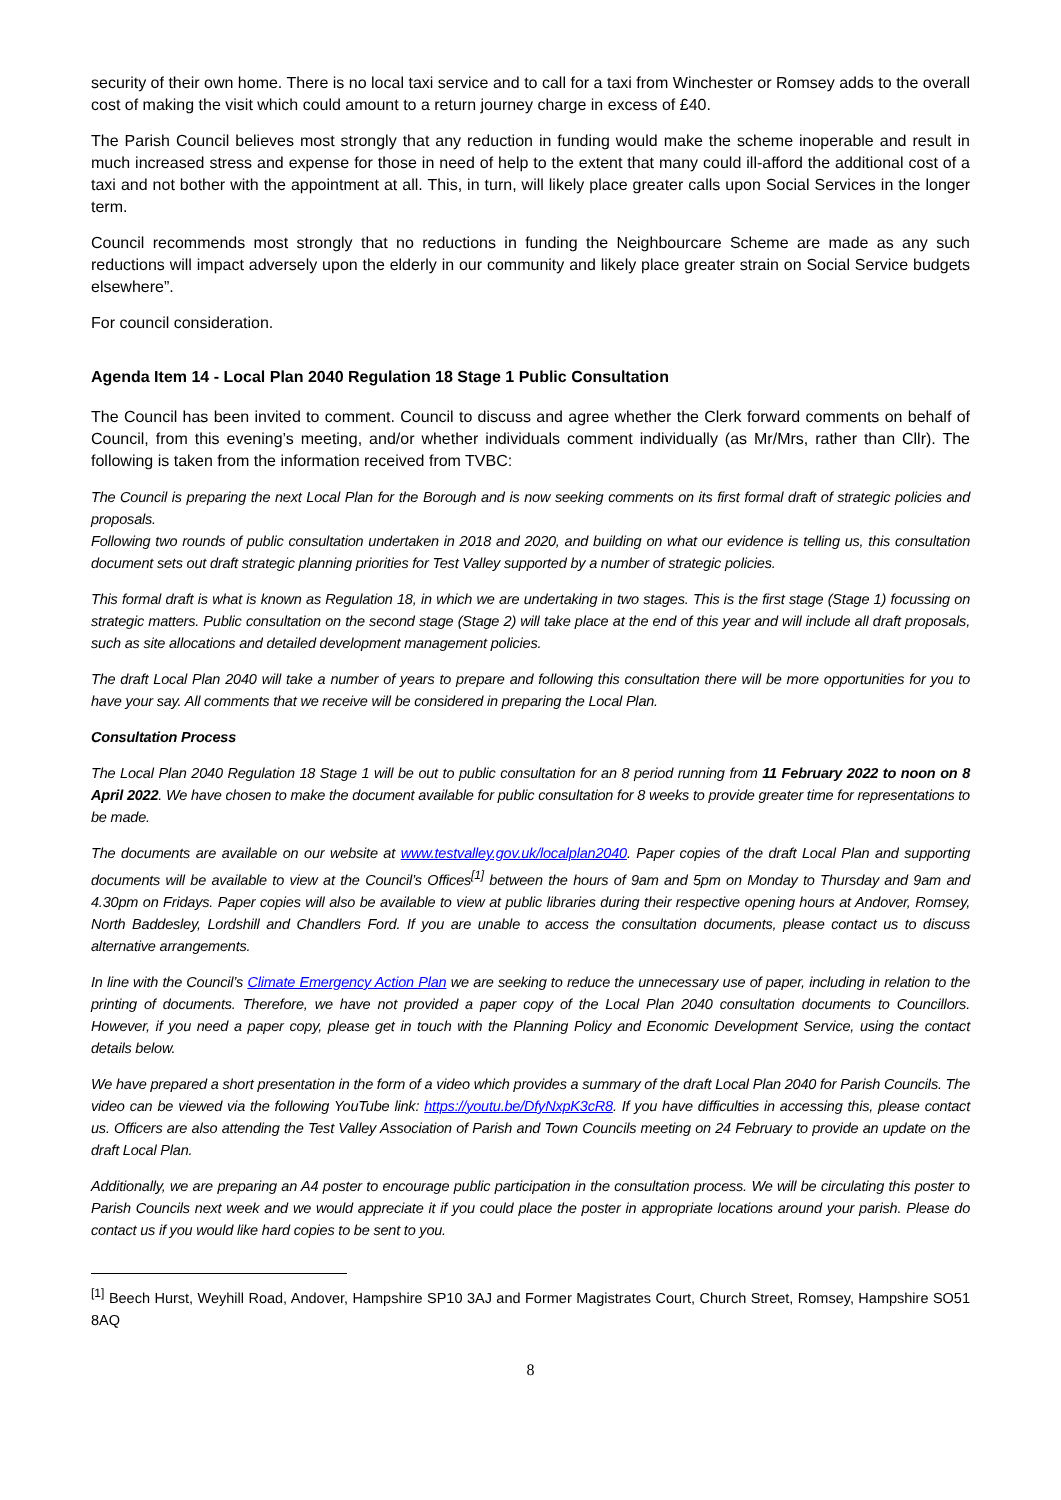security of their own home. There is no local taxi service and to call for a taxi from Winchester or Romsey adds to the overall cost of making the visit which could amount to a return journey charge in excess of £40.
The Parish Council believes most strongly that any reduction in funding would make the scheme inoperable and result in much increased stress and expense for those in need of help to the extent that many could ill-afford the additional cost of a taxi and not bother with the appointment at all. This, in turn, will likely place greater calls upon Social Services in the longer term.
Council recommends most strongly that no reductions in funding the Neighbourcare Scheme are made as any such reductions will impact adversely upon the elderly in our community and likely place greater strain on Social Service budgets elsewhere”.
For council consideration.
Agenda Item 14 - Local Plan 2040 Regulation 18 Stage 1 Public Consultation
The Council has been invited to comment. Council to discuss and agree whether the Clerk forward comments on behalf of Council, from this evening’s meeting, and/or whether individuals comment individually (as Mr/Mrs, rather than Cllr). The following is taken from the information received from TVBC:
The Council is preparing the next Local Plan for the Borough and is now seeking comments on its first formal draft of strategic policies and proposals.
Following two rounds of public consultation undertaken in 2018 and 2020, and building on what our evidence is telling us, this consultation document sets out draft strategic planning priorities for Test Valley supported by a number of strategic policies.
This formal draft is what is known as Regulation 18, in which we are undertaking in two stages. This is the first stage (Stage 1) focussing on strategic matters. Public consultation on the second stage (Stage 2) will take place at the end of this year and will include all draft proposals, such as site allocations and detailed development management policies.
The draft Local Plan 2040 will take a number of years to prepare and following this consultation there will be more opportunities for you to have your say. All comments that we receive will be considered in preparing the Local Plan.
Consultation Process
The Local Plan 2040 Regulation 18 Stage 1 will be out to public consultation for an 8 period running from 11 February 2022 to noon on 8 April 2022. We have chosen to make the document available for public consultation for 8 weeks to provide greater time for representations to be made.
The documents are available on our website at www.testvalley.gov.uk/localplan2040. Paper copies of the draft Local Plan and supporting documents will be available to view at the Council’s Offices<sup>[1]</sup> between the hours of 9am and 5pm on Monday to Thursday and 9am and 4.30pm on Fridays. Paper copies will also be available to view at public libraries during their respective opening hours at Andover, Romsey, North Baddesley, Lordshill and Chandlers Ford. If you are unable to access the consultation documents, please contact us to discuss alternative arrangements.
In line with the Council’s Climate Emergency Action Plan we are seeking to reduce the unnecessary use of paper, including in relation to the printing of documents. Therefore, we have not provided a paper copy of the Local Plan 2040 consultation documents to Councillors. However, if you need a paper copy, please get in touch with the Planning Policy and Economic Development Service, using the contact details below.
We have prepared a short presentation in the form of a video which provides a summary of the draft Local Plan 2040 for Parish Councils. The video can be viewed via the following YouTube link: https://youtu.be/DfyNxpK3cR8. If you have difficulties in accessing this, please contact us. Officers are also attending the Test Valley Association of Parish and Town Councils meeting on 24 February to provide an update on the draft Local Plan.
Additionally, we are preparing an A4 poster to encourage public participation in the consultation process. We will be circulating this poster to Parish Councils next week and we would appreciate it if you could place the poster in appropriate locations around your parish. Please do contact us if you would like hard copies to be sent to you.
<sup>[1]</sup> Beech Hurst, Weyhill Road, Andover, Hampshire SP10 3AJ and Former Magistrates Court, Church Street, Romsey, Hampshire SO51 8AQ
8